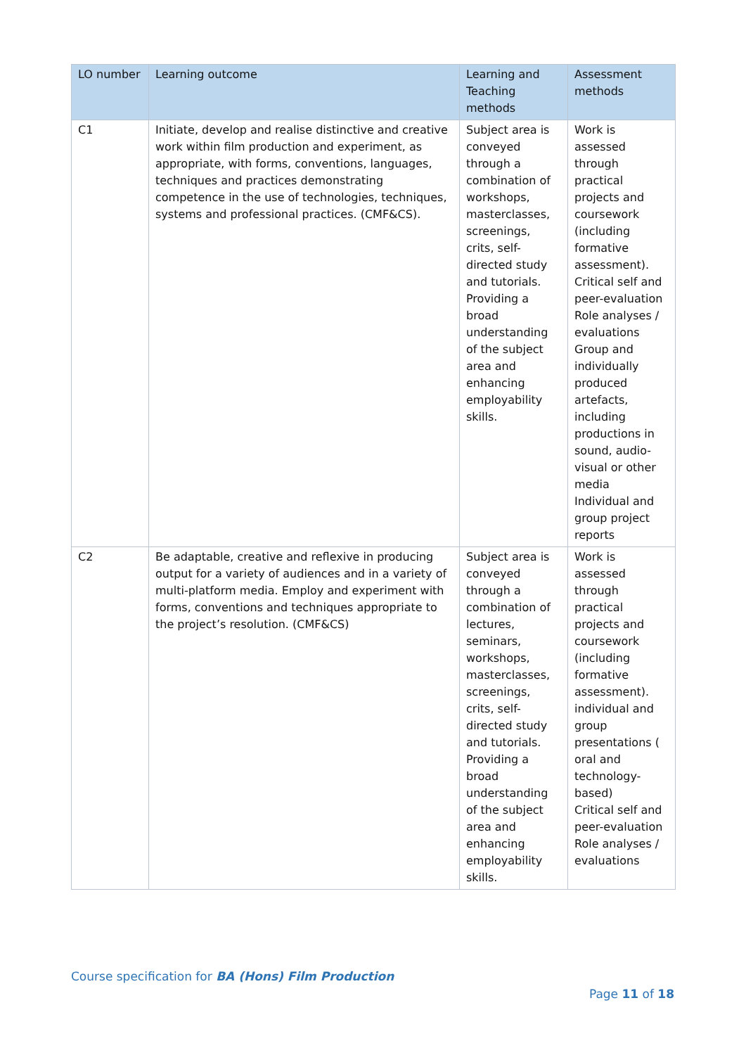| LO number | Learning outcome | Learning and Teaching methods | Assessment methods |
| --- | --- | --- | --- |
| C1 | Initiate, develop and realise distinctive and creative work within film production and experiment, as appropriate, with forms, conventions, languages, techniques and practices demonstrating competence in the use of technologies, techniques, systems and professional practices. (CMF&CS). | Subject area is conveyed through a combination of workshops, masterclasses, screenings, crits, self-directed study and tutorials. Providing a broad understanding of the subject area and enhancing employability skills. | Work is assessed through practical projects and coursework (including formative assessment). Critical self and peer-evaluation Role analyses / evaluations Group and individually produced artefacts, including productions in sound, audio-visual or other media Individual and group project reports |
| C2 | Be adaptable, creative and reflexive in producing output for a variety of audiences and in a variety of multi-platform media. Employ and experiment with forms, conventions and techniques appropriate to the project’s resolution. (CMF&CS) | Subject area is conveyed through a combination of lectures, seminars, workshops, masterclasses, screenings, crits, self-directed study and tutorials. Providing a broad understanding of the subject area and enhancing employability skills. | Work is assessed through practical projects and coursework (including formative assessment). individual and group presentations ( oral and technology-based) Critical self and peer-evaluation Role analyses / evaluations |
Course specification for BA (Hons) Film Production
Page 11 of 18